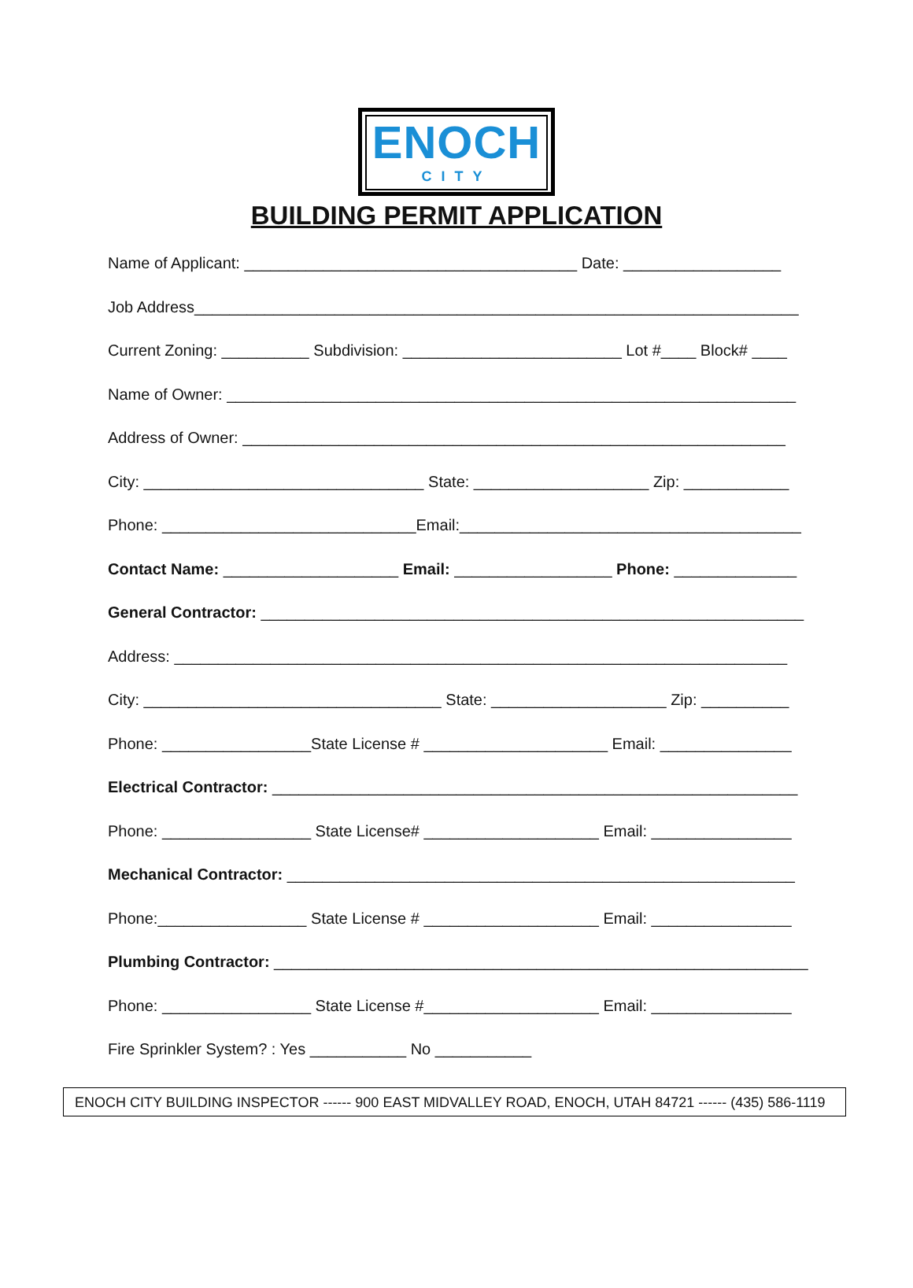ENOCH
CITY
BUILDING PERMIT APPLICATION
Name of Applicant: ______________________________________ Date: __________________
Job Address_____________________________________________________________________
Current Zoning: __________ Subdivision: _________________________ Lot #____ Block# ____
Name of Owner: _________________________________________________________________
Address of Owner: ______________________________________________________________
City: ________________________________ State: ____________________ Zip: ____________
Phone: _____________________________Email:_______________________________________
Contact Name: ____________________ Email: __________________ Phone: ______________
General Contractor: ______________________________________________________________
Address: ______________________________________________________________________
City: __________________________________ State: ____________________ Zip: __________
Phone: _________________State License # _____________________ Email: _______________
Electrical Contractor: ____________________________________________________________
Phone: _________________ State License# ____________________ Email: ________________
Mechanical Contractor: __________________________________________________________
Phone:_________________ State License # ____________________ Email: ________________
Plumbing Contractor: _____________________________________________________________
Phone: _________________ State License #____________________ Email: ________________
Fire Sprinkler System? : Yes ___________ No ___________
ENOCH CITY BUILDING INSPECTOR ------ 900 EAST MIDVALLEY ROAD, ENOCH, UTAH 84721 ------ (435) 586-1119